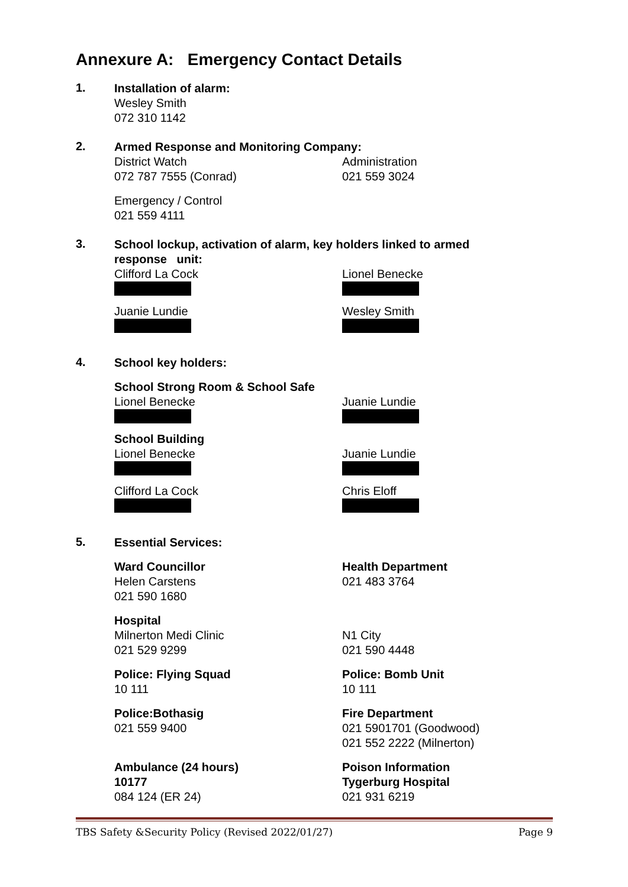Annexure A: Emergency Contact Details
1.
Installation of alarm:
Wesley Smith
072 310 1142
2.
Armed Response and Monitoring Company:
District Watch
072 787 7555 (Conrad)
Administration
021 559 3024
Emergency / Control
021 559 4111
3.
School lockup, activation of alarm, key holders linked to armed response unit:
Clifford La Cock
Juanie Lundie
Lionel Benecke
Wesley Smith
4.
School key holders:
School Strong Room & School Safe
Lionel Benecke Juanie Lundie
School Building
Lionel Benecke
Clifford La Cock
Juanie Lundie
Chris Eloff
5.
Essential Services:
Ward Councillor
Helen Carstens
021 590 1680
Health Department
021 483 3764
Hospital
Milnerton Medi Clinic
021 529 9299
N1 City
021 590 4448
Police: Flying Squad
10 111
Police: Bomb Unit
10 111
Police:Bothasig
021 559 9400
Fire Department
021 5901701 (Goodwood)
021 552 2222 (Milnerton)
Ambulance (24 hours)
10177
084 124 (ER 24)
Poison Information
Tygerburg Hospital
021 931 6219
TBS Safety &Security Policy (Revised 2022/01/27) Page 9